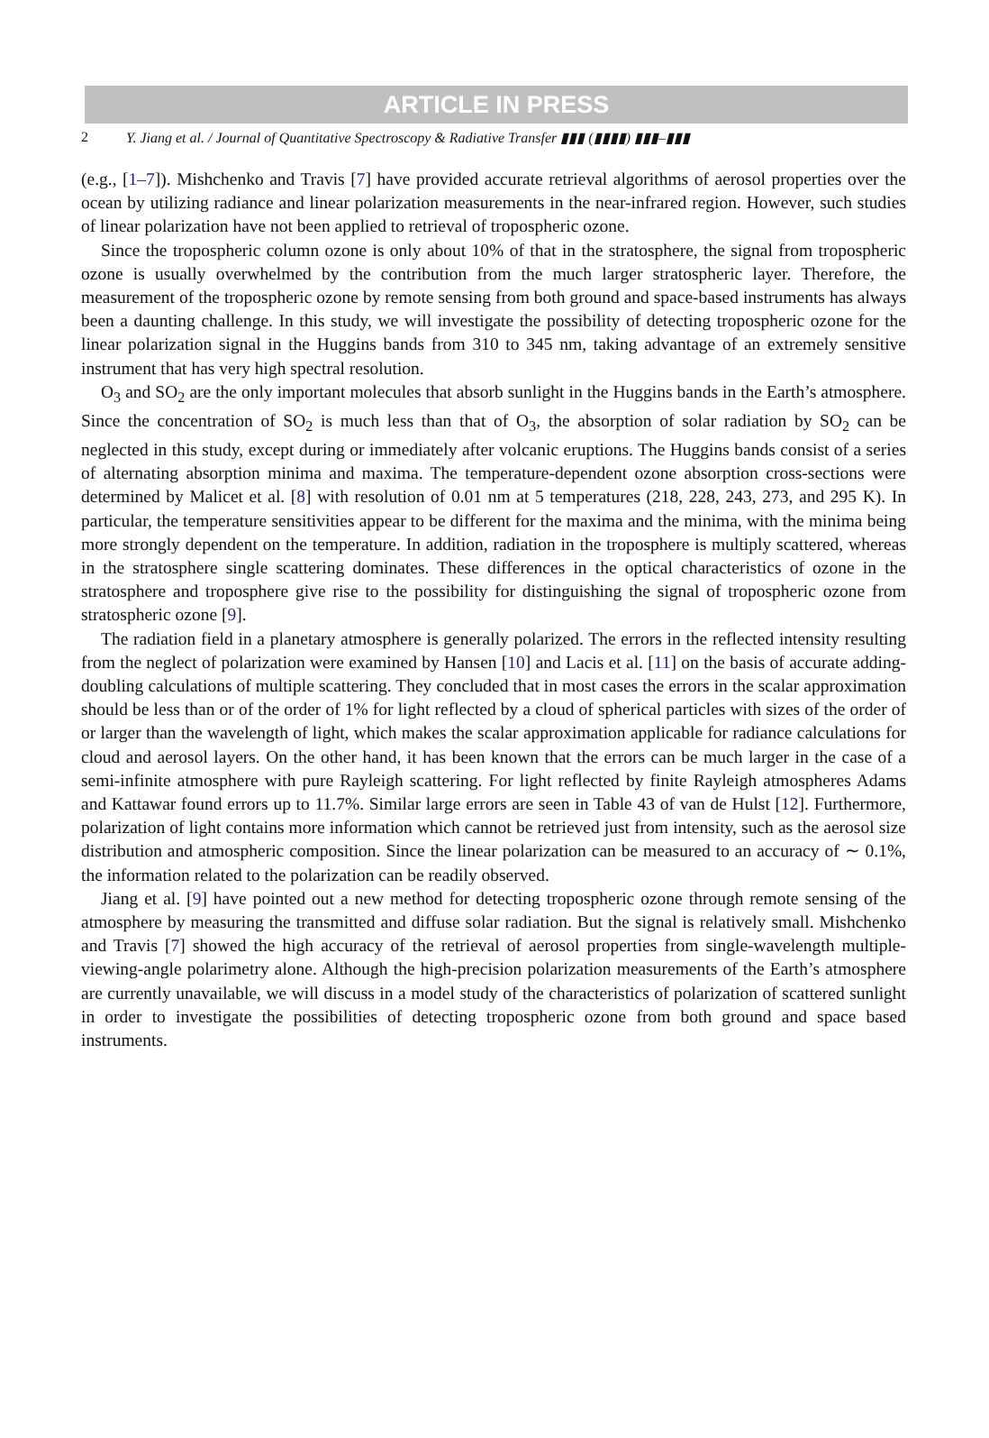ARTICLE IN PRESS
2 Y. Jiang et al. / Journal of Quantitative Spectroscopy & Radiative Transfer ▮▮▮ (▮▮▮▮) ▮▮▮–▮▮▮
(e.g., [1–7]). Mishchenko and Travis [7] have provided accurate retrieval algorithms of aerosol properties over the ocean by utilizing radiance and linear polarization measurements in the near-infrared region. However, such studies of linear polarization have not been applied to retrieval of tropospheric ozone.
Since the tropospheric column ozone is only about 10% of that in the stratosphere, the signal from tropospheric ozone is usually overwhelmed by the contribution from the much larger stratospheric layer. Therefore, the measurement of the tropospheric ozone by remote sensing from both ground and space-based instruments has always been a daunting challenge. In this study, we will investigate the possibility of detecting tropospheric ozone for the linear polarization signal in the Huggins bands from 310 to 345 nm, taking advantage of an extremely sensitive instrument that has very high spectral resolution.
O<sub>3</sub> and SO<sub>2</sub> are the only important molecules that absorb sunlight in the Huggins bands in the Earth’s atmosphere. Since the concentration of SO<sub>2</sub> is much less than that of O<sub>3</sub>, the absorption of solar radiation by SO<sub>2</sub> can be neglected in this study, except during or immediately after volcanic eruptions. The Huggins bands consist of a series of alternating absorption minima and maxima. The temperature-dependent ozone absorption cross-sections were determined by Malicet et al. [8] with resolution of 0.01 nm at 5 temperatures (218, 228, 243, 273, and 295 K). In particular, the temperature sensitivities appear to be different for the maxima and the minima, with the minima being more strongly dependent on the temperature. In addition, radiation in the troposphere is multiply scattered, whereas in the stratosphere single scattering dominates. These differences in the optical characteristics of ozone in the stratosphere and troposphere give rise to the possibility for distinguishing the signal of tropospheric ozone from stratospheric ozone [9].
The radiation field in a planetary atmosphere is generally polarized. The errors in the reflected intensity resulting from the neglect of polarization were examined by Hansen [10] and Lacis et al. [11] on the basis of accurate adding-doubling calculations of multiple scattering. They concluded that in most cases the errors in the scalar approximation should be less than or of the order of 1% for light reflected by a cloud of spherical particles with sizes of the order of or larger than the wavelength of light, which makes the scalar approximation applicable for radiance calculations for cloud and aerosol layers. On the other hand, it has been known that the errors can be much larger in the case of a semi-infinite atmosphere with pure Rayleigh scattering. For light reflected by finite Rayleigh atmospheres Adams and Kattawar found errors up to 11.7%. Similar large errors are seen in Table 43 of van de Hulst [12]. Furthermore, polarization of light contains more information which cannot be retrieved just from intensity, such as the aerosol size distribution and atmospheric composition. Since the linear polarization can be measured to an accuracy of ∼ 0.1%, the information related to the polarization can be readily observed.
Jiang et al. [9] have pointed out a new method for detecting tropospheric ozone through remote sensing of the atmosphere by measuring the transmitted and diffuse solar radiation. But the signal is relatively small. Mishchenko and Travis [7] showed the high accuracy of the retrieval of aerosol properties from single-wavelength multiple-viewing-angle polarimetry alone. Although the high-precision polarization measurements of the Earth’s atmosphere are currently unavailable, we will discuss in a model study of the characteristics of polarization of scattered sunlight in order to investigate the possibilities of detecting tropospheric ozone from both ground and space based instruments.